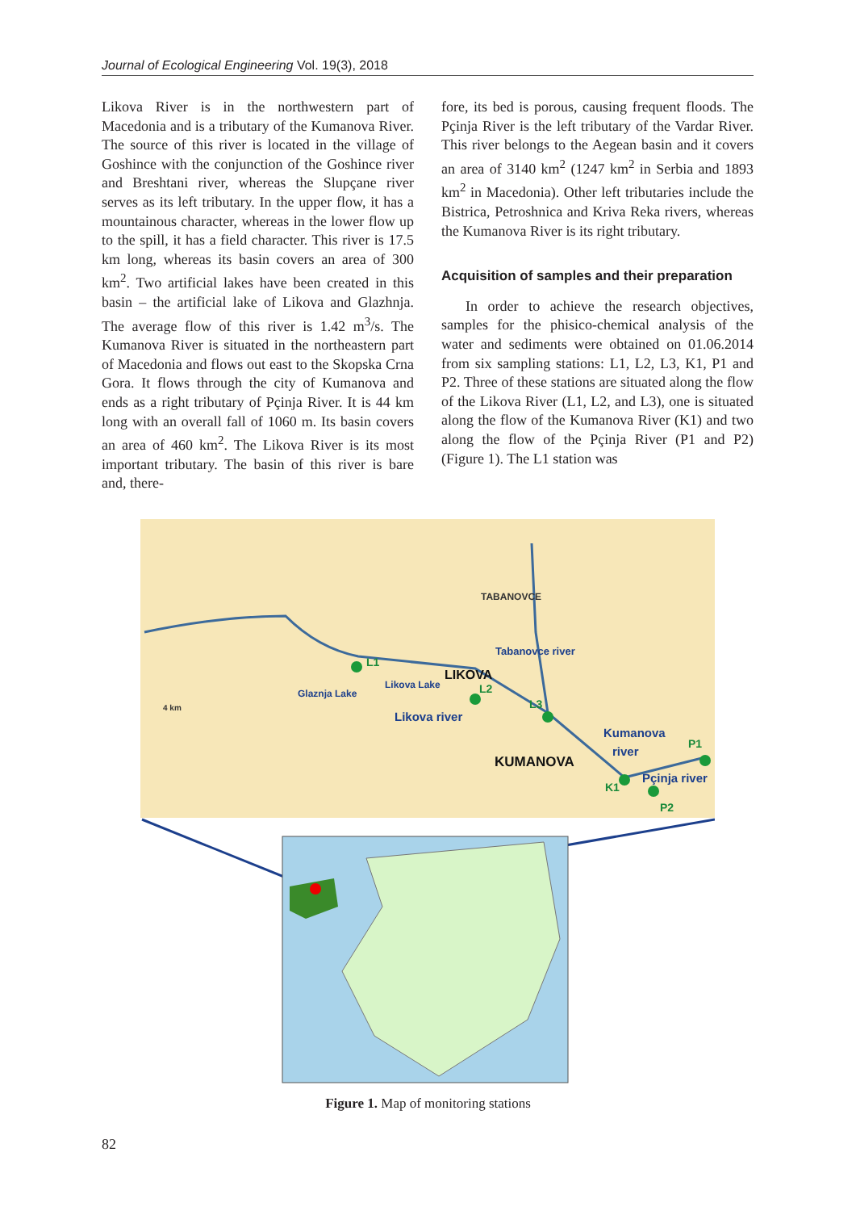Journal of Ecological Engineering Vol. 19(3), 2018
Likova River is in the northwestern part of Macedonia and is a tributary of the Kumanova River. The source of this river is located in the village of Goshince with the conjunction of the Goshince river and Breshtani river, whereas the Slupçane river serves as its left tributary. In the upper flow, it has a mountainous character, whereas in the lower flow up to the spill, it has a field character. This river is 17.5 km long, whereas its basin covers an area of 300 km<sup>2</sup>. Two artificial lakes have been created in this basin – the artificial lake of Likova and Glazhnja. The average flow of this river is 1.42 m<sup>3</sup>/s. The Kumanova River is situated in the northeastern part of Macedonia and flows out east to the Skopska Crna Gora. It flows through the city of Kumanova and ends as a right tributary of Pçinja River. It is 44 km long with an overall fall of 1060 m. Its basin covers an area of 460 km<sup>2</sup>. The Likova River is its most important tributary. The basin of this river is bare and, there-
fore, its bed is porous, causing frequent floods. The Pçinja River is the left tributary of the Vardar River. This river belongs to the Aegean basin and it covers an area of 3140 km<sup>2</sup> (1247 km<sup>2</sup> in Serbia and 1893 km<sup>2</sup> in Macedonia). Other left tributaries include the Bistrica, Petroshnica and Kriva Reka rivers, whereas the Kumanova River is its right tributary.
Acquisition of samples and their preparation
In order to achieve the research objectives, samples for the phisico-chemical analysis of the water and sediments were obtained on 01.06.2014 from six sampling stations: L1, L2, L3, K1, P1 and P2. Three of these stations are situated along the flow of the Likova River (L1, L2, and L3), one is situated along the flow of the Kumanova River (K1) and two along the flow of the Pçinja River (P1 and P2) (Figure 1). The L1 station was
TABANOVCE
Tabanovce river
L1
Likova Lake
LIKOVA
L2
Glaznja Lake
4 km
Likova river
L3
Kumanova
river
P1
KUMANOVA
K1
Pçinja river
P2
Figure 1. Map of monitoring stations
82